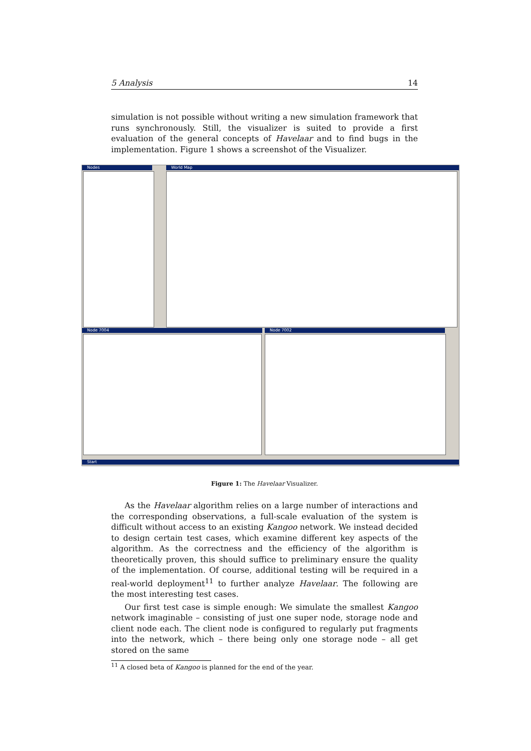5 Analysis 14
simulation is not possible without writing a new simulation framework that runs synchronously. Still, the visualizer is suited to provide a first evaluation of the general concepts of Havelaar and to find bugs in the implementation. Figure 1 shows a screenshot of the Visualizer.
Nodes World Map
Node 7004 Node 7002
Start
Figure 1: The Havelaar Visualizer.
As the Havelaar algorithm relies on a large number of interactions and the corresponding observations, a full-scale evaluation of the system is difficult without access to an existing Kangoo network. We instead decided to design certain test cases, which examine different key aspects of the algorithm. As the correctness and the efficiency of the algorithm is theoretically proven, this should suffice to preliminary ensure the quality of the implementation. Of course, additional testing will be required in a real-world deployment<sup>11</sup> to further analyze Havelaar. The following are the most interesting test cases.
Our first test case is simple enough: We simulate the smallest Kangoo network imaginable – consisting of just one super node, storage node and client node each. The client node is configured to regularly put fragments into the network, which – there being only one storage node – all get stored on the same
<sup>11</sup> A closed beta of Kangoo is planned for the end of the year.